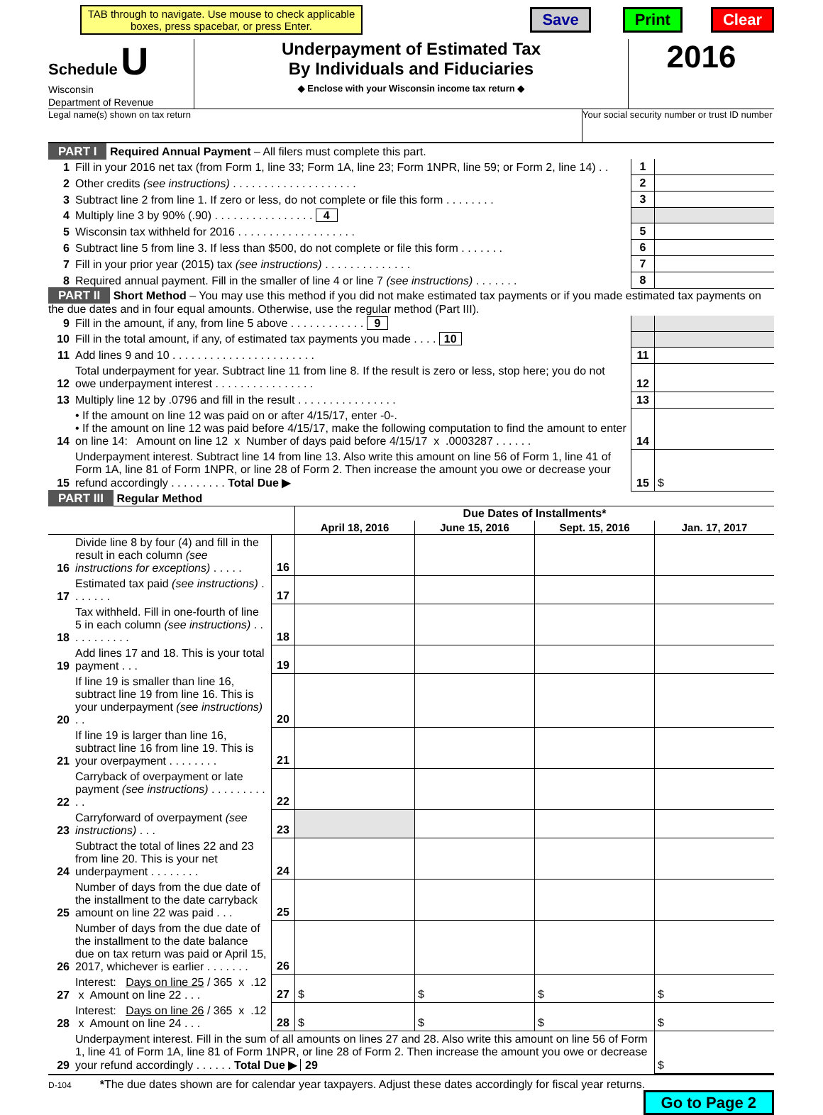TAB through to navigate. Use mouse to check applicable boxes, press spacebar, or press Enter.
Save Print Clear
Schedule U
Wisconsin
Department of Revenue
Underpayment of Estimated Tax
By Individuals and Fiduciaries
◆ Enclose with your Wisconsin income tax return ◆
2016
Legal name(s) shown on tax return
Your social security number or trust ID number
| PART I Required Annual Payment – All filers must complete this part. | | | |
| 1 | Fill in your 2016 net tax (from Form 1, line 33; Form 1A, line 23; Form 1NPR, line 59; or Form 2, line 14) . . | 1 | |
| 2 | Other credits (see instructions) . . . . . . . . . . . . . . . . . . . . | 2 | |
| 3 | Subtract line 2 from line 1. If zero or less, do not complete or file this form . . . . . . . . | 3 | |
| 4 | Multiply line 3 by 90% (.90) . . . . . . . . . . . . . . . . 4 | | |
| 5 | Wisconsin tax withheld for 2016 . . . . . . . . . . . . . . . . . . . | 5 | |
| 6 | Subtract line 5 from line 3. If less than $500, do not complete or file this form . . . . . . . | 6 | |
| 7 | Fill in your prior year (2015) tax (see instructions) . . . . . . . . . . . . . . | 7 | |
| 8 | Required annual payment. Fill in the smaller of line 4 or line 7 (see instructions) . . . . . . . | 8 | |
| PART II Short Method – You may use this method if you did not make estimated tax payments or if you made estimated tax payments on the due dates and in four equal amounts. Otherwise, use the regular method (Part III). | | | |
| 9 | Fill in the amount, if any, from line 5 above . . . . . . . . . . . . 9 | | |
| 10 | Fill in the total amount, if any, of estimated tax payments you made . . . . 10 | | |
| 11 | Add lines 9 and 10 . . . . . . . . . . . . . . . . . . . . . . . | 11 | |
| 12 | Total underpayment for year. Subtract line 11 from line 8. If the result is zero or less, stop here; you do not owe underpayment interest . . . . . . . . . . . . . . . . | 12 | |
| 13 | Multiply line 12 by .0796 and fill in the result . . . . . . . . . . . . . . . . | 13 | |
| 14 | • If the amount on line 12 was paid on or after 4/15/17, enter -0-. • If the amount on line 12 was paid before 4/15/17, make the following computation to find the amount to enter on line 14: Amount on line 12 x Number of days paid before 4/15/17 x .0003287 . . . . . . | 14 | |
| 15 | Underpayment interest. Subtract line 14 from line 13. Also write this amount on line 56 of Form 1, line 41 of Form 1A, line 81 of Form 1NPR, or line 28 of Form 2. Then increase the amount you owe or decrease your refund accordingly . . . . . . . . . Total Due ▶ | 15 | $ |
| PART III Regular Method | | | |
| | | | Due Dates of Installments* | | | |
| | | | April 18, 2016 | June 15, 2016 | Sept. 15, 2016 | Jan. 17, 2017 |
| 16 | Divide line 8 by four (4) and fill in the result in each column (see instructions for exceptions) . . . . . | 16 | | | | |
| 17 | Estimated tax paid (see instructions) . . . . . . . | 17 | | | | |
| 18 | Tax withheld. Fill in one-fourth of line 5 in each column (see instructions) . . . . . . . . . . . | 18 | | | | |
| 19 | Add lines 17 and 18. This is your total payment . . . | 19 | | | | |
| 20 | If line 19 is smaller than line 16, subtract line 19 from line 16. This is your underpayment (see instructions) . . | 20 | | | | |
| 21 | If line 19 is larger than line 16, subtract line 16 from line 19. This is your overpayment . . . . . . . . | 21 | | | | |
| 22 | Carryback of overpayment or late payment (see instructions) . . . . . . . . . . . | 22 | | | | |
| 23 | Carryforward of overpayment (see instructions) . . . | 23 | | | | |
| 24 | Subtract the total of lines 22 and 23 from line 20. This is your net underpayment . . . . . . . . | 24 | | | | |
| 25 | Number of days from the due date of the installment to the date carryback amount on line 22 was paid . . . | 25 | | | | |
| 26 | Number of days from the due date of the installment to the date balance due on tax return was paid or April 15, 2017, whichever is earlier . . . . . . . | 26 | | | | |
| 27 | Interest: Days on line 25 / 365 x .12 x Amount on line 22 . . . | 27 | $ | $ | $ | $ |
| 28 | Interest: Days on line 26 / 365 x .12 x Amount on line 24 . . . | 28 | $ | $ | $ | $ |
| 29 | Underpayment interest. Fill in the sum of all amounts on lines 27 and 28. Also write this amount on line 56 of Form 1, line 41 of Form 1A, line 81 of Form 1NPR, or line 28 of Form 2. Then increase the amount you owe or decrease your refund accordingly . . . . . . Total Due ▶ 29 | | | | | $ |
D-104 *The due dates shown are for calendar year taxpayers. Adjust these dates accordingly for fiscal year returns.
Go to Page 2